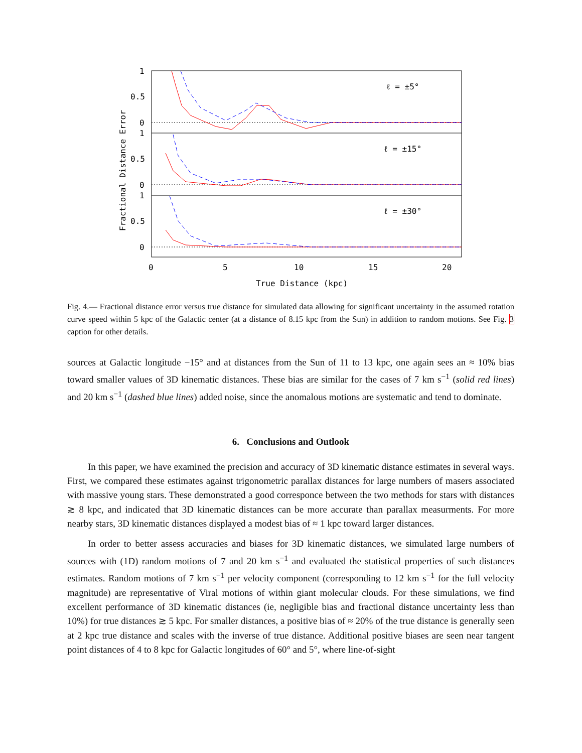1
0.5
0
1
0.5
0
1
0.5
0
0
5
10
15
20
True Distance (kpc)
Fractional Distance Error
ℓ = ±5°
ℓ = ±15°
ℓ = ±30°
Fig. 4.— Fractional distance error versus true distance for simulated data allowing for significant uncertainty in the assumed rotation curve speed within 5 kpc of the Galactic center (at a distance of 8.15 kpc from the Sun) in addition to random motions. See Fig. 3 caption for other details.
sources at Galactic longitude −15° and at distances from the Sun of 11 to 13 kpc, one again sees an ≈ 10% bias toward smaller values of 3D kinematic distances. These bias are similar for the cases of 7 km s<sup>−1</sup> (solid red lines) and 20 km s<sup>−1</sup> (dashed blue lines) added noise, since the anomalous motions are systematic and tend to dominate.
6. Conclusions and Outlook
In this paper, we have examined the precision and accuracy of 3D kinematic distance estimates in several ways. First, we compared these estimates against trigonometric parallax distances for large numbers of masers associated with massive young stars. These demonstrated a good corresponce between the two methods for stars with distances ≳ 8 kpc, and indicated that 3D kinematic distances can be more accurate than parallax measurments. For more nearby stars, 3D kinematic distances displayed a modest bias of ≈ 1 kpc toward larger distances.
In order to better assess accuracies and biases for 3D kinematic distances, we simulated large numbers of sources with (1D) random motions of 7 and 20 km s<sup>−1</sup> and evaluated the statistical properties of such distances estimates. Random motions of 7 km s<sup>−1</sup> per velocity component (corresponding to 12 km s<sup>−1</sup> for the full velocity magnitude) are representative of Viral motions of within giant molecular clouds. For these simulations, we find excellent performance of 3D kinematic distances (ie, negligible bias and fractional distance uncertainty less than 10%) for true distances ≳ 5 kpc. For smaller distances, a positive bias of ≈ 20% of the true distance is generally seen at 2 kpc true distance and scales with the inverse of true distance. Additional positive biases are seen near tangent point distances of 4 to 8 kpc for Galactic longitudes of 60° and 5°, where line-of-sight